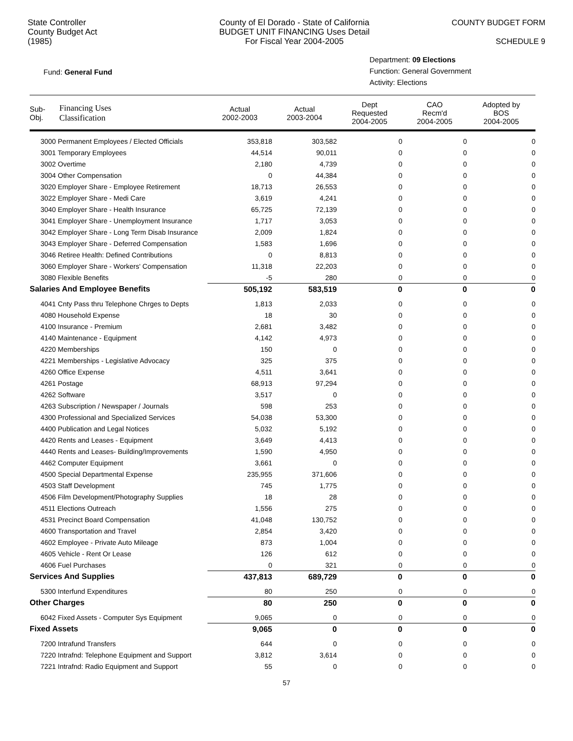State Controller
County Budget Act
(1985)
County of El Dorado - State of California
BUDGET UNIT FINANCING Uses Detail
For Fiscal Year 2004-2005
COUNTY BUDGET FORM
SCHEDULE 9
Fund: General Fund
Department: 09 Elections
Function: General Government
Activity: Elections
| Sub- Obj. | Financing Uses Classification | Actual 2002-2003 | Actual 2003-2004 | Dept Requested 2004-2005 | CAO Recm'd 2004-2005 | Adopted by BOS 2004-2005 |
| --- | --- | --- | --- | --- | --- | --- |
| 3000 Permanent Employees / Elected Officials | | 353,818 | 303,582 | 0 | 0 | 0 |
| 3001 Temporary Employees | | 44,514 | 90,011 | 0 | 0 | 0 |
| 3002 Overtime | | 2,180 | 4,739 | 0 | 0 | 0 |
| 3004 Other Compensation | | 0 | 44,384 | 0 | 0 | 0 |
| 3020 Employer Share - Employee Retirement | | 18,713 | 26,553 | 0 | 0 | 0 |
| 3022 Employer Share - Medi Care | | 3,619 | 4,241 | 0 | 0 | 0 |
| 3040 Employer Share - Health Insurance | | 65,725 | 72,139 | 0 | 0 | 0 |
| 3041 Employer Share - Unemployment Insurance | | 1,717 | 3,053 | 0 | 0 | 0 |
| 3042 Employer Share - Long Term Disab Insurance | | 2,009 | 1,824 | 0 | 0 | 0 |
| 3043 Employer Share - Deferred Compensation | | 1,583 | 1,696 | 0 | 0 | 0 |
| 3046 Retiree Health: Defined Contributions | | 0 | 8,813 | 0 | 0 | 0 |
| 3060 Employer Share - Workers' Compensation | | 11,318 | 22,203 | 0 | 0 | 0 |
| 3080 Flexible Benefits | | -5 | 280 | 0 | 0 | 0 |
| Salaries And Employee Benefits | | 505,192 | 583,519 | 0 | 0 | 0 |
| 4041 Cnty Pass thru Telephone Chrges to Depts | | 1,813 | 2,033 | 0 | 0 | 0 |
| 4080 Household Expense | | 18 | 30 | 0 | 0 | 0 |
| 4100 Insurance - Premium | | 2,681 | 3,482 | 0 | 0 | 0 |
| 4140 Maintenance - Equipment | | 4,142 | 4,973 | 0 | 0 | 0 |
| 4220 Memberships | | 150 | 0 | 0 | 0 | 0 |
| 4221 Memberships - Legislative Advocacy | | 325 | 375 | 0 | 0 | 0 |
| 4260 Office Expense | | 4,511 | 3,641 | 0 | 0 | 0 |
| 4261 Postage | | 68,913 | 97,294 | 0 | 0 | 0 |
| 4262 Software | | 3,517 | 0 | 0 | 0 | 0 |
| 4263 Subscription / Newspaper / Journals | | 598 | 253 | 0 | 0 | 0 |
| 4300 Professional and Specialized Services | | 54,038 | 53,300 | 0 | 0 | 0 |
| 4400 Publication and Legal Notices | | 5,032 | 5,192 | 0 | 0 | 0 |
| 4420 Rents and Leases - Equipment | | 3,649 | 4,413 | 0 | 0 | 0 |
| 4440 Rents and Leases- Building/Improvements | | 1,590 | 4,950 | 0 | 0 | 0 |
| 4462 Computer Equipment | | 3,661 | 0 | 0 | 0 | 0 |
| 4500 Special Departmental Expense | | 235,955 | 371,606 | 0 | 0 | 0 |
| 4503 Staff Development | | 745 | 1,775 | 0 | 0 | 0 |
| 4506 Film Development/Photography Supplies | | 18 | 28 | 0 | 0 | 0 |
| 4511 Elections Outreach | | 1,556 | 275 | 0 | 0 | 0 |
| 4531 Precinct Board Compensation | | 41,048 | 130,752 | 0 | 0 | 0 |
| 4600 Transportation and Travel | | 2,854 | 3,420 | 0 | 0 | 0 |
| 4602 Employee - Private Auto Mileage | | 873 | 1,004 | 0 | 0 | 0 |
| 4605 Vehicle - Rent Or Lease | | 126 | 612 | 0 | 0 | 0 |
| 4606 Fuel Purchases | | 0 | 321 | 0 | 0 | 0 |
| Services And Supplies | | 437,813 | 689,729 | 0 | 0 | 0 |
| 5300 Interfund Expenditures | | 80 | 250 | 0 | 0 | 0 |
| Other Charges | | 80 | 250 | 0 | 0 | 0 |
| 6042 Fixed Assets - Computer Sys Equipment | | 9,065 | 0 | 0 | 0 | 0 |
| Fixed Assets | | 9,065 | 0 | 0 | 0 | 0 |
| 7200 Intrafund Transfers | | 644 | 0 | 0 | 0 | 0 |
| 7220 Intrafnd: Telephone Equipment and Support | | 3,812 | 3,614 | 0 | 0 | 0 |
| 7221 Intrafnd: Radio Equipment and Support | | 55 | 0 | 0 | 0 | 0 |
57